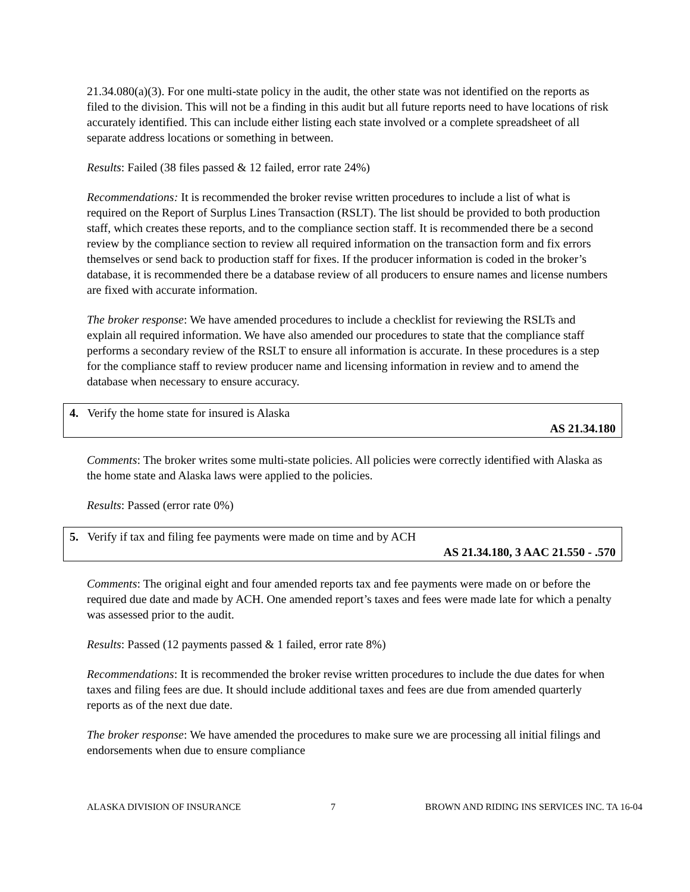21.34.080(a)(3). For one multi-state policy in the audit, the other state was not identified on the reports as filed to the division. This will not be a finding in this audit but all future reports need to have locations of risk accurately identified. This can include either listing each state involved or a complete spreadsheet of all separate address locations or something in between.
Results: Failed (38 files passed & 12 failed, error rate 24%)
Recommendations: It is recommended the broker revise written procedures to include a list of what is required on the Report of Surplus Lines Transaction (RSLT). The list should be provided to both production staff, which creates these reports, and to the compliance section staff. It is recommended there be a second review by the compliance section to review all required information on the transaction form and fix errors themselves or send back to production staff for fixes. If the producer information is coded in the broker’s database, it is recommended there be a database review of all producers to ensure names and license numbers are fixed with accurate information.
The broker response: We have amended procedures to include a checklist for reviewing the RSLTs and explain all required information. We have also amended our procedures to state that the compliance staff performs a secondary review of the RSLT to ensure all information is accurate. In these procedures is a step for the compliance staff to review producer name and licensing information in review and to amend the database when necessary to ensure accuracy.
4. Verify the home state for insured is Alaska
AS 21.34.180
Comments: The broker writes some multi-state policies. All policies were correctly identified with Alaska as the home state and Alaska laws were applied to the policies.
Results: Passed (error rate 0%)
5. Verify if tax and filing fee payments were made on time and by ACH
AS 21.34.180, 3 AAC 21.550 - .570
Comments: The original eight and four amended reports tax and fee payments were made on or before the required due date and made by ACH. One amended report’s taxes and fees were made late for which a penalty was assessed prior to the audit.
Results: Passed (12 payments passed & 1 failed, error rate 8%)
Recommendations: It is recommended the broker revise written procedures to include the due dates for when taxes and filing fees are due. It should include additional taxes and fees are due from amended quarterly reports as of the next due date.
The broker response: We have amended the procedures to make sure we are processing all initial filings and endorsements when due to ensure compliance
ALASKA DIVISION OF INSURANCE 7 BROWN AND RIDING INS SERVICES INC. TA 16-04